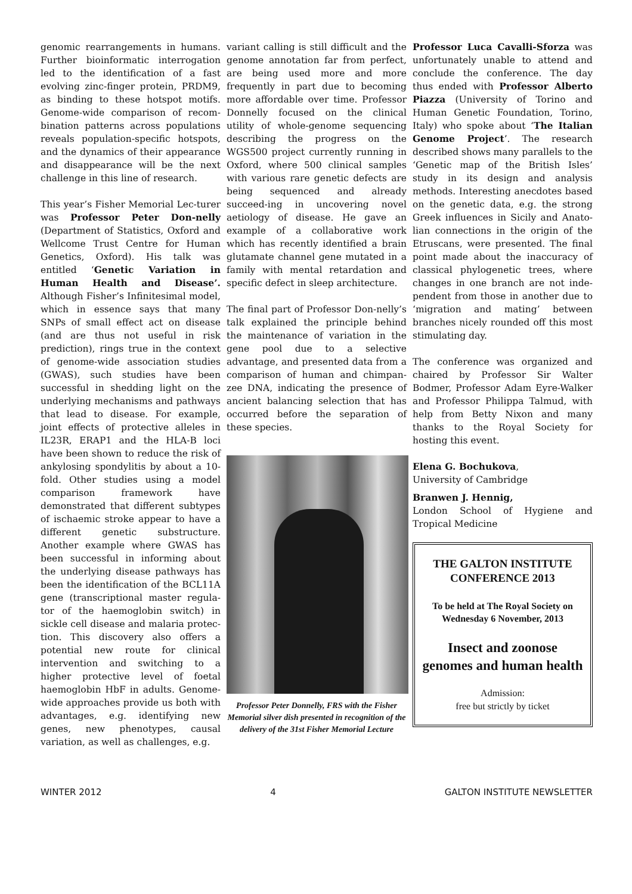genomic rearrangements in humans. Further bioinformatic interrogation led to the identification of a fast evolving zinc-finger protein, PRDM9, as binding to these hotspot motifs. Genome-wide comparison of recom-bination patterns across populations reveals population-specific hotspots, and the dynamics of their appearance and disappearance will be the next challenge in this line of research.
This year’s Fisher Memorial Lec-turer was Professor Peter Don-nelly (Department of Statistics, Oxford and Wellcome Trust Centre for Human Genetics, Oxford). His talk was entitled ‘Genetic Variation in Human Health and Disease’. Although Fisher’s Infinitesimal model, which in essence says that many SNPs of small effect act on disease (and are thus not useful in risk prediction), rings true in the context of genome-wide association studies (GWAS), such studies have been successful in shedding light on the underlying mechanisms and pathways that lead to disease. For example, joint effects of protective alleles in IL23R, ERAP1 and the HLA-B loci have been shown to reduce the risk of ankylosing spondylitis by about a 10-fold. Other studies using a model comparison framework have demonstrated that different subtypes of ischaemic stroke appear to have a different genetic substructure. Another example where GWAS has been successful in informing about the underlying disease pathways has been the identification of the BCL11A gene (transcriptional master regula-tor of the haemoglobin switch) in sickle cell disease and malaria protec-tion. This discovery also offers a potential new route for clinical intervention and switching to a higher protective level of foetal haemoglobin HbF in adults. Genome-wide approaches provide us both with advantages, e.g. identifying new genes, new phenotypes, causal variation, as well as challenges, e.g.
variant calling is still difficult and the genome annotation far from perfect, are being used more and more frequently in part due to becoming more affordable over time. Professor Donnelly focused on the clinical utility of whole-genome sequencing describing the progress on the WGS500 project currently running in Oxford, where 500 clinical samples with various rare genetic defects are being sequenced and already succeed-ing in uncovering novel aetiology of disease. He gave an example of a collaborative work which has recently identified a brain glutamate channel gene mutated in a family with mental retardation and specific defect in sleep architecture.
The final part of Professor Don-nelly’s talk explained the principle behind the maintenance of variation in the gene pool due to a selective advantage, and presented data from a comparison of human and chimpan-zee DNA, indicating the presence of ancient balancing selection that has occurred before the separation of these species.
Professor Peter Donnelly, FRS with the Fisher Memorial silver dish presented in recognition of the delivery of the 31st Fisher Memorial Lecture
Professor Luca Cavalli-Sforza was unfortunately unable to attend and conclude the conference. The day thus ended with Professor Alberto Piazza (University of Torino and Human Genetic Foundation, Torino, Italy) who spoke about ‘The Italian Genome Project’. The research described shows many parallels to the ‘Genetic map of the British Isles’ study in its design and analysis methods. Interesting anecdotes based on the genetic data, e.g. the strong Greek influences in Sicily and Anato-lian connections in the origin of the Etruscans, were presented. The final point made about the inaccuracy of classical phylogenetic trees, where changes in one branch are not inde-pendent from those in another due to ‘migration and mating’ between branches nicely rounded off this most stimulating day.
The conference was organized and chaired by Professor Sir Walter Bodmer, Professor Adam Eyre-Walker and Professor Philippa Talmud, with help from Betty Nixon and many thanks to the Royal Society for hosting this event.
Elena G. Bochukova,
University of Cambridge
Branwen J. Hennig,
London School of Hygiene and Tropical Medicine
THE GALTON INSTITUTE CONFERENCE 2013
To be held at The Royal Society on Wednesday 6 November, 2013
Insect and zoonose genomes and human health
Admission:
free but strictly by ticket
WINTER 2012 4 GALTON INSTITUTE NEWSLETTER